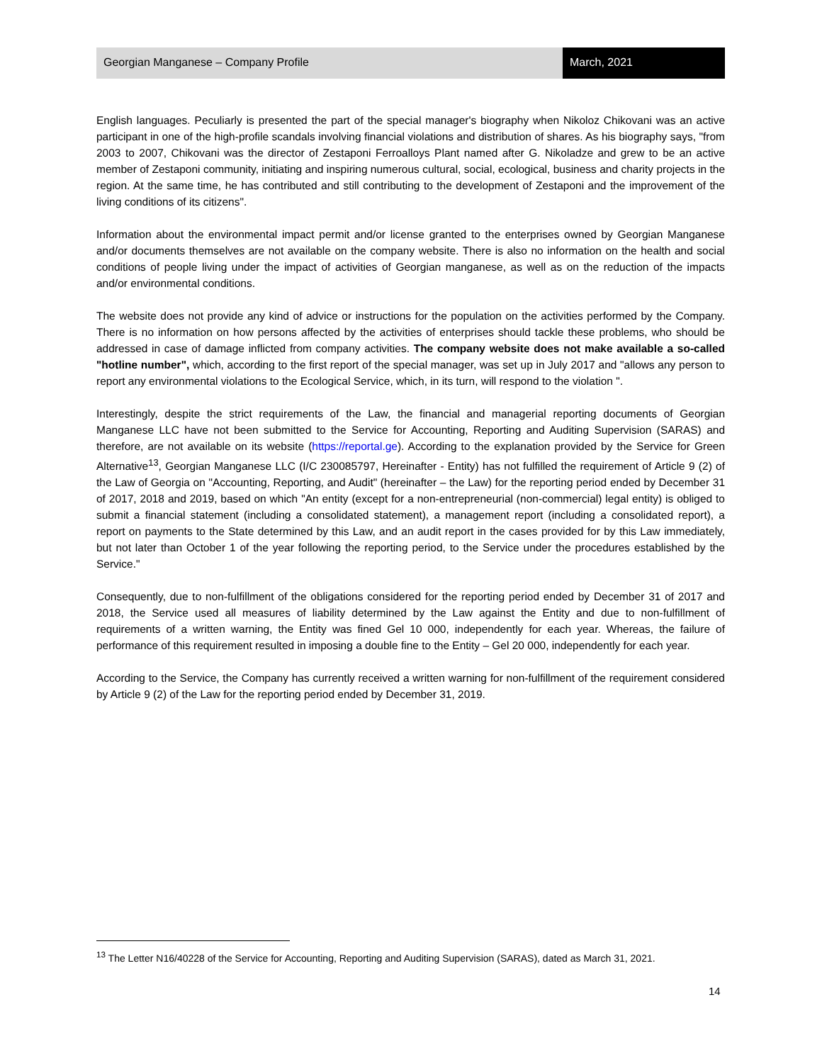Georgian Manganese – Company Profile
March, 2021
English languages. Peculiarly is presented the part of the special manager's biography when Nikoloz Chikovani was an active participant in one of the high-profile scandals involving financial violations and distribution of shares. As his biography says, "from 2003 to 2007, Chikovani was the director of Zestaponi Ferroalloys Plant named after G. Nikoladze and grew to be an active member of Zestaponi community, initiating and inspiring numerous cultural, social, ecological, business and charity projects in the region. At the same time, he has contributed and still contributing to the development of Zestaponi and the improvement of the living conditions of its citizens".
Information about the environmental impact permit and/or license granted to the enterprises owned by Georgian Manganese and/or documents themselves are not available on the company website. There is also no information on the health and social conditions of people living under the impact of activities of Georgian manganese, as well as on the reduction of the impacts and/or environmental conditions.
The website does not provide any kind of advice or instructions for the population on the activities performed by the Company. There is no information on how persons affected by the activities of enterprises should tackle these problems, who should be addressed in case of damage inflicted from company activities. The company website does not make available a so-called "hotline number", which, according to the first report of the special manager, was set up in July 2017 and "allows any person to report any environmental violations to the Ecological Service, which, in its turn, will respond to the violation ".
Interestingly, despite the strict requirements of the Law, the financial and managerial reporting documents of Georgian Manganese LLC have not been submitted to the Service for Accounting, Reporting and Auditing Supervision (SARAS) and therefore, are not available on its website (https://reportal.ge). According to the explanation provided by the Service for Green Alternative<sup>13</sup>, Georgian Manganese LLC (I/C 230085797, Hereinafter - Entity) has not fulfilled the requirement of Article 9 (2) of the Law of Georgia on "Accounting, Reporting, and Audit" (hereinafter – the Law) for the reporting period ended by December 31 of 2017, 2018 and 2019, based on which "An entity (except for a non-entrepreneurial (non-commercial) legal entity) is obliged to submit a financial statement (including a consolidated statement), a management report (including a consolidated report), a report on payments to the State determined by this Law, and an audit report in the cases provided for by this Law immediately, but not later than October 1 of the year following the reporting period, to the Service under the procedures established by the Service."
Consequently, due to non-fulfillment of the obligations considered for the reporting period ended by December 31 of 2017 and 2018, the Service used all measures of liability determined by the Law against the Entity and due to non-fulfillment of requirements of a written warning, the Entity was fined Gel 10 000, independently for each year. Whereas, the failure of performance of this requirement resulted in imposing a double fine to the Entity – Gel 20 000, independently for each year.
According to the Service, the Company has currently received a written warning for non-fulfillment of the requirement considered by Article 9 (2) of the Law for the reporting period ended by December 31, 2019.
<sup>13</sup> The Letter N16/40228 of the Service for Accounting, Reporting and Auditing Supervision (SARAS), dated as March 31, 2021.
14